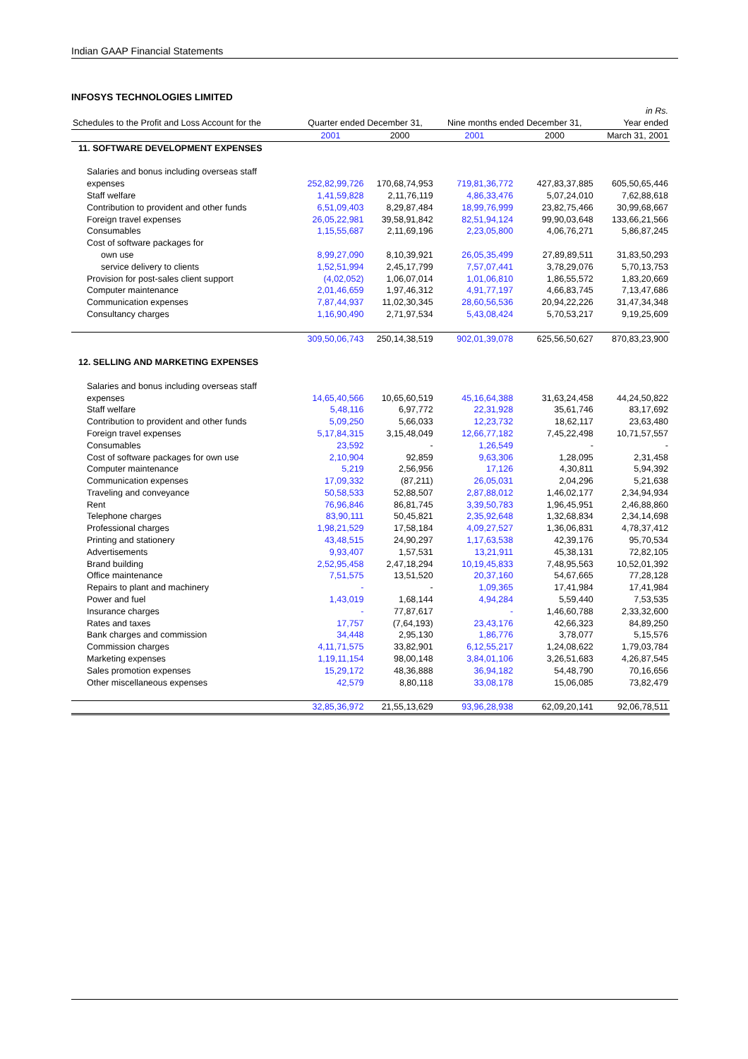Indian GAAP Financial Statements
INFOSYS TECHNOLOGIES LIMITED
| | | | | | in Rs. |
| Schedules to the Profit and Loss Account for the | Quarter ended December 31, | | Nine months ended December 31, | | Year ended |
| | 2001 | 2000 | 2001 | 2000 | March 31, 2001 |
| 11. SOFTWARE DEVELOPMENT EXPENSES | | | | | |
| Salaries and bonus including overseas staff | | | | | |
| expenses | 252,82,99,726 | 170,68,74,953 | 719,81,36,772 | 427,83,37,885 | 605,50,65,446 |
| Staff welfare | 1,41,59,828 | 2,11,76,119 | 4,86,33,476 | 5,07,24,010 | 7,62,88,618 |
| Contribution to provident and other funds | 6,51,09,403 | 8,29,87,484 | 18,99,76,999 | 23,82,75,466 | 30,99,68,667 |
| Foreign travel expenses | 26,05,22,981 | 39,58,91,842 | 82,51,94,124 | 99,90,03,648 | 133,66,21,566 |
| Consumables | 1,15,55,687 | 2,11,69,196 | 2,23,05,800 | 4,06,76,271 | 5,86,87,245 |
| Cost of software packages for | | | | | |
| own use | 8,99,27,090 | 8,10,39,921 | 26,05,35,499 | 27,89,89,511 | 31,83,50,293 |
| service delivery to clients | 1,52,51,994 | 2,45,17,799 | 7,57,07,441 | 3,78,29,076 | 5,70,13,753 |
| Provision for post-sales client support | (4,02,052) | 1,06,07,014 | 1,01,06,810 | 1,86,55,572 | 1,83,20,669 |
| Computer maintenance | 2,01,46,659 | 1,97,46,312 | 4,91,77,197 | 4,66,83,745 | 7,13,47,686 |
| Communication expenses | 7,87,44,937 | 11,02,30,345 | 28,60,56,536 | 20,94,22,226 | 31,47,34,348 |
| Consultancy charges | 1,16,90,490 | 2,71,97,534 | 5,43,08,424 | 5,70,53,217 | 9,19,25,609 |
| | 309,50,06,743 | 250,14,38,519 | 902,01,39,078 | 625,56,50,627 | 870,83,23,900 |
| 12. SELLING AND MARKETING EXPENSES | | | | | |
| Salaries and bonus including overseas staff | | | | | |
| expenses | 14,65,40,566 | 10,65,60,519 | 45,16,64,388 | 31,63,24,458 | 44,24,50,822 |
| Staff welfare | 5,48,116 | 6,97,772 | 22,31,928 | 35,61,746 | 83,17,692 |
| Contribution to provident and other funds | 5,09,250 | 5,66,033 | 12,23,732 | 18,62,117 | 23,63,480 |
| Foreign travel expenses | 5,17,84,315 | 3,15,48,049 | 12,66,77,182 | 7,45,22,498 | 10,71,57,557 |
| Consumables | 23,592 | - | 1,26,549 | - | - |
| Cost of software packages for own use | 2,10,904 | 92,859 | 9,63,306 | 1,28,095 | 2,31,458 |
| Computer maintenance | 5,219 | 2,56,956 | 17,126 | 4,30,811 | 5,94,392 |
| Communication expenses | 17,09,332 | (87,211) | 26,05,031 | 2,04,296 | 5,21,638 |
| Traveling and conveyance | 50,58,533 | 52,88,507 | 2,87,88,012 | 1,46,02,177 | 2,34,94,934 |
| Rent | 76,96,846 | 86,81,745 | 3,39,50,783 | 1,96,45,951 | 2,46,88,860 |
| Telephone charges | 83,90,111 | 50,45,821 | 2,35,92,648 | 1,32,68,834 | 2,34,14,698 |
| Professional charges | 1,98,21,529 | 17,58,184 | 4,09,27,527 | 1,36,06,831 | 4,78,37,412 |
| Printing and stationery | 43,48,515 | 24,90,297 | 1,17,63,538 | 42,39,176 | 95,70,534 |
| Advertisements | 9,93,407 | 1,57,531 | 13,21,911 | 45,38,131 | 72,82,105 |
| Brand building | 2,52,95,458 | 2,47,18,294 | 10,19,45,833 | 7,48,95,563 | 10,52,01,392 |
| Office maintenance | 7,51,575 | 13,51,520 | 20,37,160 | 54,67,665 | 77,28,128 |
| Repairs to plant and machinery | - | - | 1,09,365 | 17,41,984 | 17,41,984 |
| Power and fuel | 1,43,019 | 1,68,144 | 4,94,284 | 5,59,440 | 7,53,535 |
| Insurance charges | - | 77,87,617 | - | 1,46,60,788 | 2,33,32,600 |
| Rates and taxes | 17,757 | (7,64,193) | 23,43,176 | 42,66,323 | 84,89,250 |
| Bank charges and commission | 34,448 | 2,95,130 | 1,86,776 | 3,78,077 | 5,15,576 |
| Commission charges | 4,11,71,575 | 33,82,901 | 6,12,55,217 | 1,24,08,622 | 1,79,03,784 |
| Marketing expenses | 1,19,11,154 | 98,00,148 | 3,84,01,106 | 3,26,51,683 | 4,26,87,545 |
| Sales promotion expenses | 15,29,172 | 48,36,888 | 36,94,182 | 54,48,790 | 70,16,656 |
| Other miscellaneous expenses | 42,579 | 8,80,118 | 33,08,178 | 15,06,085 | 73,82,479 |
| | 32,85,36,972 | 21,55,13,629 | 93,96,28,938 | 62,09,20,141 | 92,06,78,511 |